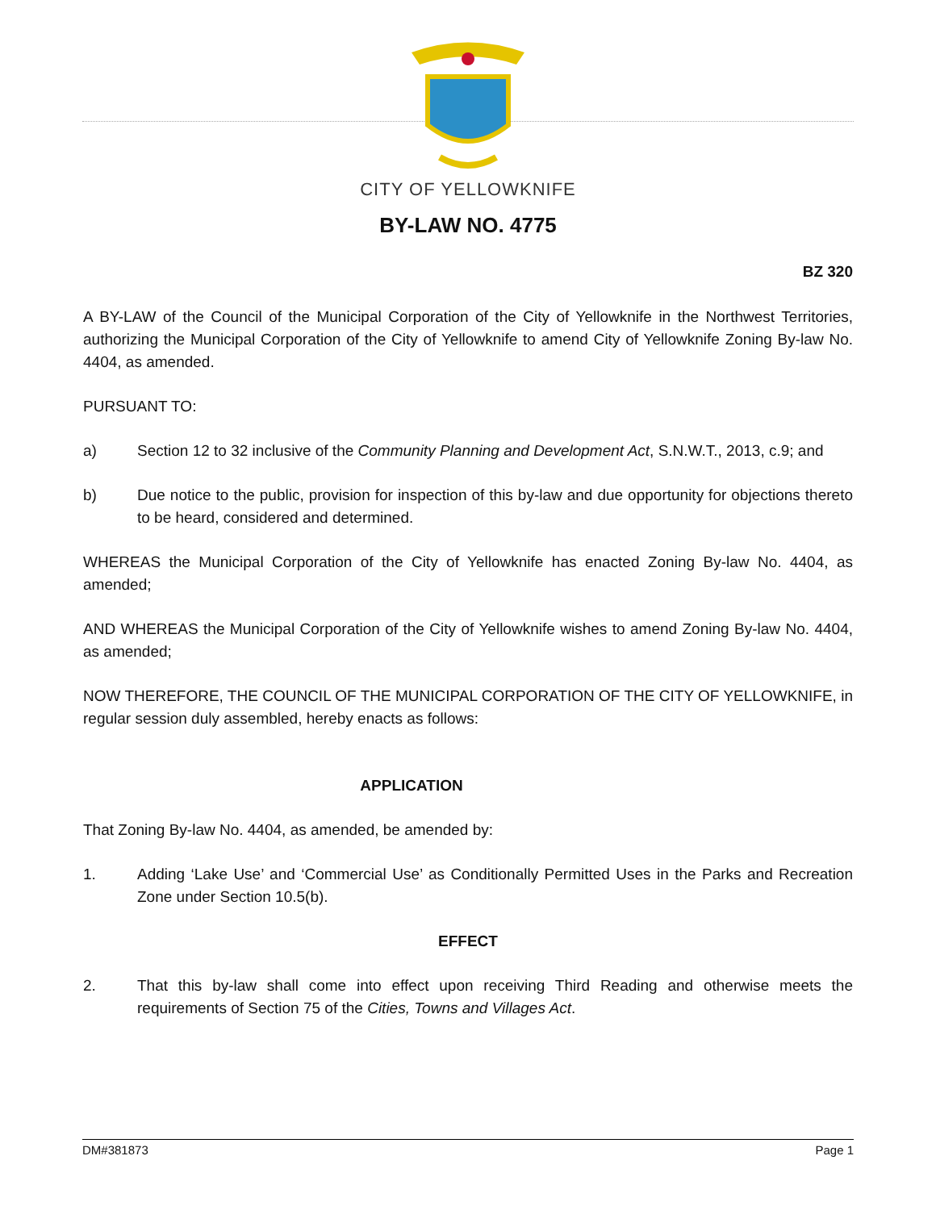CITY OF YELLOWKNIFE
BY-LAW NO. 4775
BZ 320
A BY-LAW of the Council of the Municipal Corporation of the City of Yellowknife in the Northwest Territories, authorizing the Municipal Corporation of the City of Yellowknife to amend City of Yellowknife Zoning By-law No. 4404, as amended.
PURSUANT TO:
a) Section 12 to 32 inclusive of the Community Planning and Development Act, S.N.W.T., 2013, c.9; and
b) Due notice to the public, provision for inspection of this by-law and due opportunity for objections thereto to be heard, considered and determined.
WHEREAS the Municipal Corporation of the City of Yellowknife has enacted Zoning By-law No. 4404, as amended;
AND WHEREAS the Municipal Corporation of the City of Yellowknife wishes to amend Zoning By-law No. 4404, as amended;
NOW THEREFORE, THE COUNCIL OF THE MUNICIPAL CORPORATION OF THE CITY OF YELLOWKNIFE, in regular session duly assembled, hereby enacts as follows:
APPLICATION
That Zoning By-law No. 4404, as amended, be amended by:
1. Adding ‘Lake Use’ and ‘Commercial Use’ as Conditionally Permitted Uses in the Parks and Recreation Zone under Section 10.5(b).
EFFECT
2. That this by-law shall come into effect upon receiving Third Reading and otherwise meets the requirements of Section 75 of the Cities, Towns and Villages Act.
DM#381873 Page 1